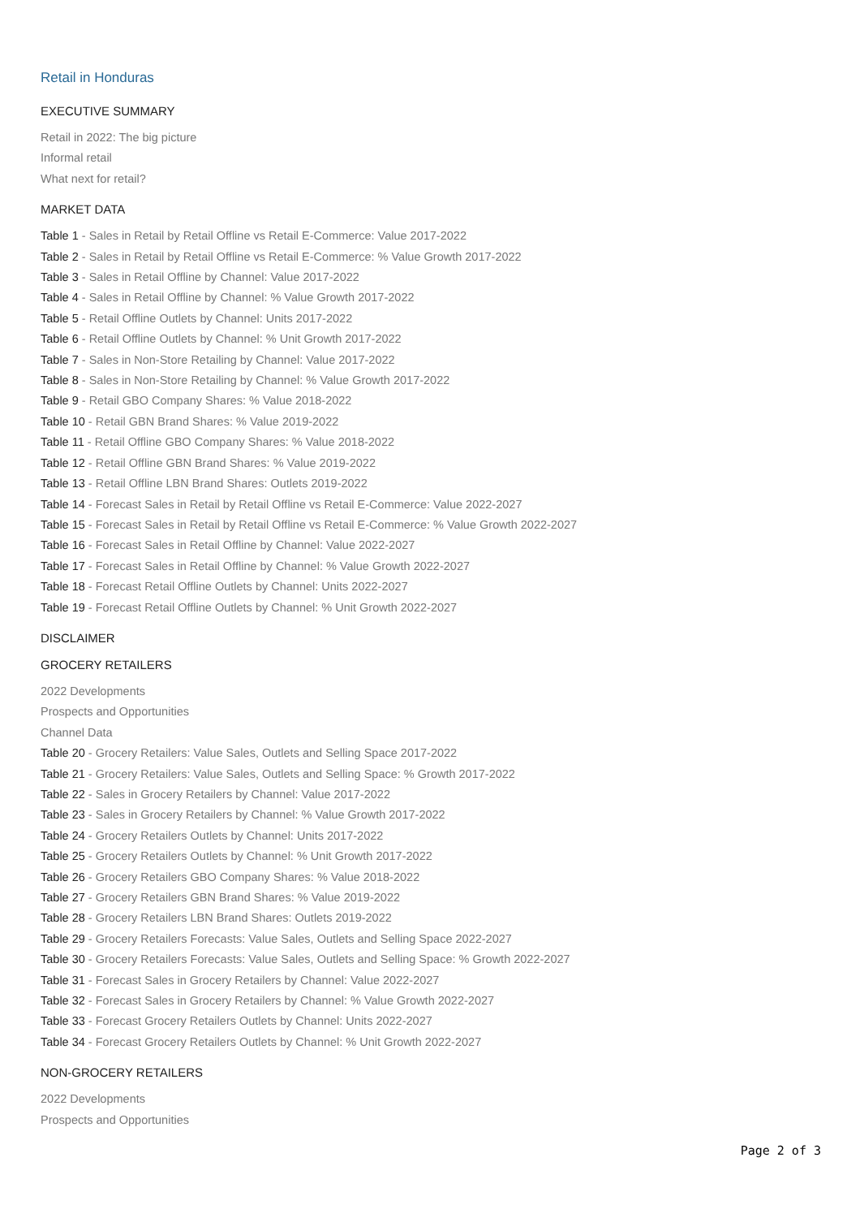Retail in Honduras
EXECUTIVE SUMMARY
Retail in 2022: The big picture
Informal retail
What next for retail?
MARKET DATA
Table 1 - Sales in Retail by Retail Offline vs Retail E-Commerce: Value 2017-2022
Table 2 - Sales in Retail by Retail Offline vs Retail E-Commerce: % Value Growth 2017-2022
Table 3 - Sales in Retail Offline by Channel: Value 2017-2022
Table 4 - Sales in Retail Offline by Channel: % Value Growth 2017-2022
Table 5 - Retail Offline Outlets by Channel: Units 2017-2022
Table 6 - Retail Offline Outlets by Channel: % Unit Growth 2017-2022
Table 7 - Sales in Non-Store Retailing by Channel: Value 2017-2022
Table 8 - Sales in Non-Store Retailing by Channel: % Value Growth 2017-2022
Table 9 - Retail GBO Company Shares: % Value 2018-2022
Table 10 - Retail GBN Brand Shares: % Value 2019-2022
Table 11 - Retail Offline GBO Company Shares: % Value 2018-2022
Table 12 - Retail Offline GBN Brand Shares: % Value 2019-2022
Table 13 - Retail Offline LBN Brand Shares: Outlets 2019-2022
Table 14 - Forecast Sales in Retail by Retail Offline vs Retail E-Commerce: Value 2022-2027
Table 15 - Forecast Sales in Retail by Retail Offline vs Retail E-Commerce: % Value Growth 2022-2027
Table 16 - Forecast Sales in Retail Offline by Channel: Value 2022-2027
Table 17 - Forecast Sales in Retail Offline by Channel: % Value Growth 2022-2027
Table 18 - Forecast Retail Offline Outlets by Channel: Units 2022-2027
Table 19 - Forecast Retail Offline Outlets by Channel: % Unit Growth 2022-2027
DISCLAIMER
GROCERY RETAILERS
2022 Developments
Prospects and Opportunities
Channel Data
Table 20 - Grocery Retailers: Value Sales, Outlets and Selling Space 2017-2022
Table 21 - Grocery Retailers: Value Sales, Outlets and Selling Space: % Growth 2017-2022
Table 22 - Sales in Grocery Retailers by Channel: Value 2017-2022
Table 23 - Sales in Grocery Retailers by Channel: % Value Growth 2017-2022
Table 24 - Grocery Retailers Outlets by Channel: Units 2017-2022
Table 25 - Grocery Retailers Outlets by Channel: % Unit Growth 2017-2022
Table 26 - Grocery Retailers GBO Company Shares: % Value 2018-2022
Table 27 - Grocery Retailers GBN Brand Shares: % Value 2019-2022
Table 28 - Grocery Retailers LBN Brand Shares: Outlets 2019-2022
Table 29 - Grocery Retailers Forecasts: Value Sales, Outlets and Selling Space 2022-2027
Table 30 - Grocery Retailers Forecasts: Value Sales, Outlets and Selling Space: % Growth 2022-2027
Table 31 - Forecast Sales in Grocery Retailers by Channel: Value 2022-2027
Table 32 - Forecast Sales in Grocery Retailers by Channel: % Value Growth 2022-2027
Table 33 - Forecast Grocery Retailers Outlets by Channel: Units 2022-2027
Table 34 - Forecast Grocery Retailers Outlets by Channel: % Unit Growth 2022-2027
NON-GROCERY RETAILERS
2022 Developments
Prospects and Opportunities
Page 2 of 3